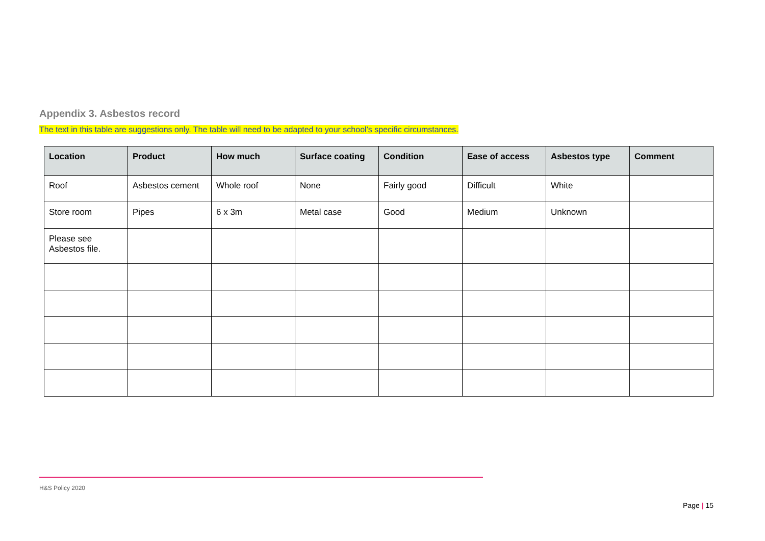Appendix 3. Asbestos record
The text in this table are suggestions only. The table will need to be adapted to your school’s specific circumstances.
| Location | Product | How much | Surface coating | Condition | Ease of access | Asbestos type | Comment |
| --- | --- | --- | --- | --- | --- | --- | --- |
| Roof | Asbestos cement | Whole roof | None | Fairly good | Difficult | White | |
| Store room | Pipes | 6 x 3m | Metal case | Good | Medium | Unknown | |
| Please see Asbestos file. | | | | | | | |
H&S Policy 2020
Page | 15